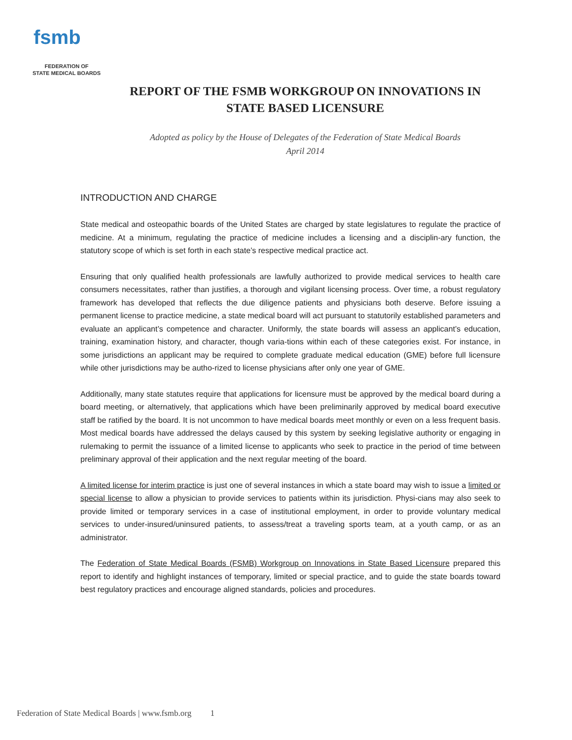fsmb
FEDERATION OF
STATE MEDICAL BOARDS
REPORT OF THE FSMB WORKGROUP ON INNOVATIONS IN STATE BASED LICENSURE
Adopted as policy by the House of Delegates of the Federation of State Medical Boards
April 2014
INTRODUCTION AND CHARGE
State medical and osteopathic boards of the United States are charged by state legislatures to regulate the practice of medicine. At a minimum, regulating the practice of medicine includes a licensing and a disciplin-ary function, the statutory scope of which is set forth in each state’s respective medical practice act.
Ensuring that only qualified health professionals are lawfully authorized to provide medical services to health care consumers necessitates, rather than justifies, a thorough and vigilant licensing process. Over time, a robust regulatory framework has developed that reflects the due diligence patients and physicians both deserve. Before issuing a permanent license to practice medicine, a state medical board will act pursuant to statutorily established parameters and evaluate an applicant’s competence and character. Uniformly, the state boards will assess an applicant’s education, training, examination history, and character, though varia-tions within each of these categories exist. For instance, in some jurisdictions an applicant may be required to complete graduate medical education (GME) before full licensure while other jurisdictions may be autho-rized to license physicians after only one year of GME.
Additionally, many state statutes require that applications for licensure must be approved by the medical board during a board meeting, or alternatively, that applications which have been preliminarily approved by medical board executive staff be ratified by the board. It is not uncommon to have medical boards meet monthly or even on a less frequent basis. Most medical boards have addressed the delays caused by this system by seeking legislative authority or engaging in rulemaking to permit the issuance of a limited license to applicants who seek to practice in the period of time between preliminary approval of their application and the next regular meeting of the board.
A limited license for interim practice is just one of several instances in which a state board may wish to issue a limited or special license to allow a physician to provide services to patients within its jurisdiction. Physi-cians may also seek to provide limited or temporary services in a case of institutional employment, in order to provide voluntary medical services to under-insured/uninsured patients, to assess/treat a traveling sports team, at a youth camp, or as an administrator.
The Federation of State Medical Boards (FSMB) Workgroup on Innovations in State Based Licensure prepared this report to identify and highlight instances of temporary, limited or special practice, and to guide the state boards toward best regulatory practices and encourage aligned standards, policies and procedures.
Federation of State Medical Boards | www.fsmb.org 1